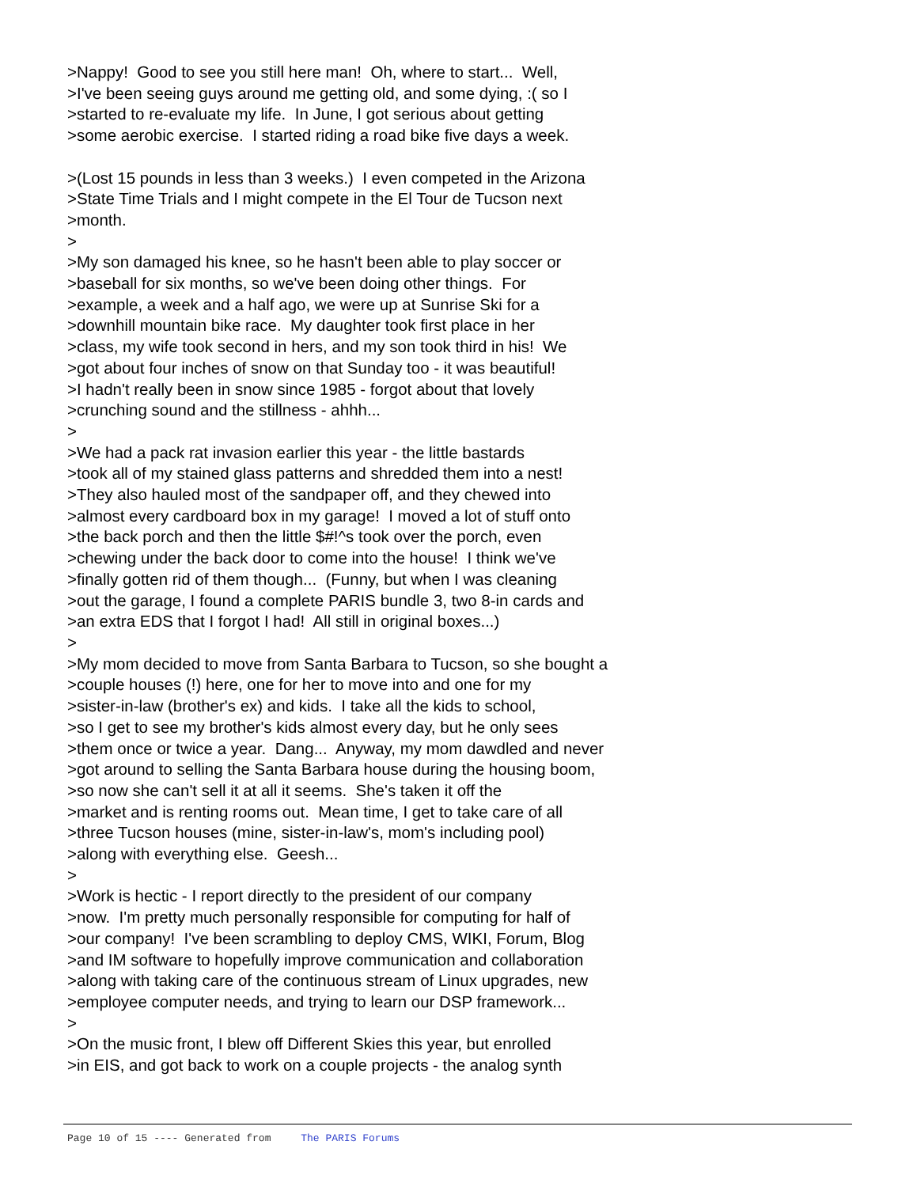>Nappy! Good to see you still here man! Oh, where to start... Well, >I've been seeing guys around me getting old, and some dying, :( so I >started to re-evaluate my life. In June, I got serious about getting >some aerobic exercise. I started riding a road bike five days a week. >(Lost 15 pounds in less than 3 weeks.) I even competed in the Arizona >State Time Trials and I might compete in the El Tour de Tucson next >month. > >My son damaged his knee, so he hasn't been able to play soccer or >baseball for six months, so we've been doing other things. For >example, a week and a half ago, we were up at Sunrise Ski for a >downhill mountain bike race. My daughter took first place in her >class, my wife took second in hers, and my son took third in his! We >got about four inches of snow on that Sunday too - it was beautiful! >I hadn't really been in snow since 1985 - forgot about that lovely >crunching sound and the stillness - ahhh... > >We had a pack rat invasion earlier this year - the little bastards >took all of my stained glass patterns and shredded them into a nest! >They also hauled most of the sandpaper off, and they chewed into >almost every cardboard box in my garage! I moved a lot of stuff onto >the back porch and then the little $#!^s took over the porch, even >chewing under the back door to come into the house! I think we've >finally gotten rid of them though... (Funny, but when I was cleaning >out the garage, I found a complete PARIS bundle 3, two 8-in cards and >an extra EDS that I forgot I had! All still in original boxes...) > >My mom decided to move from Santa Barbara to Tucson, so she bought a >couple houses (!) here, one for her to move into and one for my >sister-in-law (brother's ex) and kids. I take all the kids to school, >so I get to see my brother's kids almost every day, but he only sees >them once or twice a year. Dang... Anyway, my mom dawdled and never >got around to selling the Santa Barbara house during the housing boom, >so now she can't sell it at all it seems. She's taken it off the >market and is renting rooms out. Mean time, I get to take care of all >three Tucson houses (mine, sister-in-law's, mom's including pool) >along with everything else. Geesh... > >Work is hectic - I report directly to the president of our company >now. I'm pretty much personally responsible for computing for half of >our company! I've been scrambling to deploy CMS, WIKI, Forum, Blog >and IM software to hopefully improve communication and collaboration >along with taking care of the continuous stream of Linux upgrades, new >employee computer needs, and trying to learn our DSP framework... > >On the music front, I blew off Different Skies this year, but enrolled >in EIS, and got back to work on a couple projects - the analog synth
Page 10 of 15 ---- Generated from The PARIS Forums